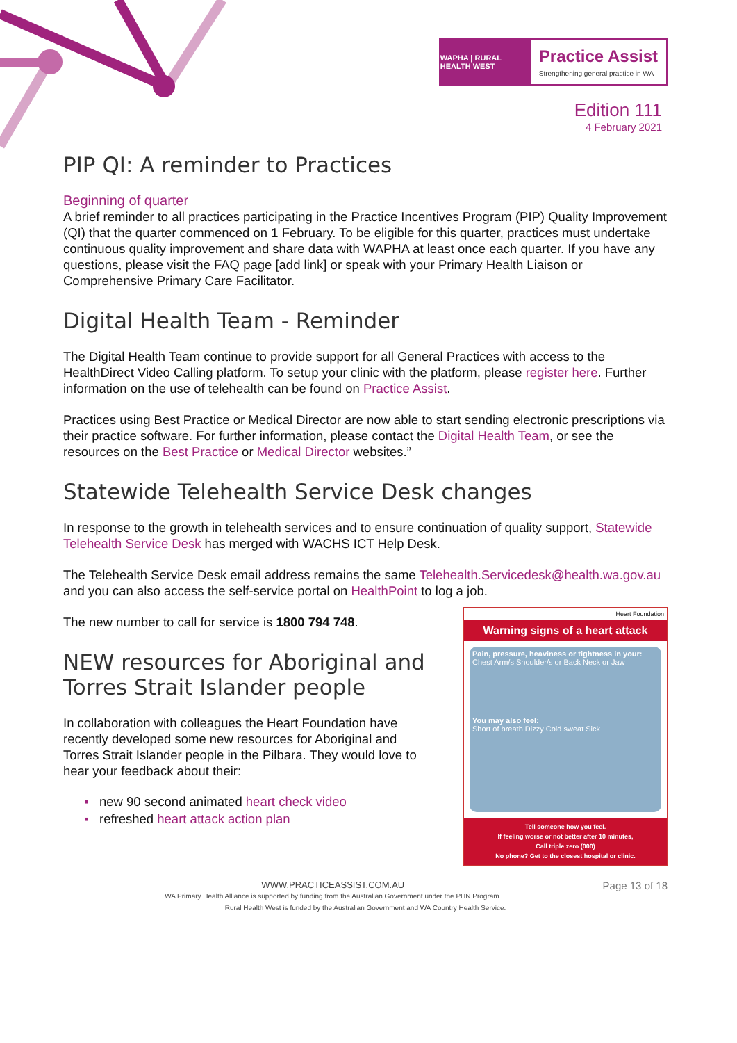WAPHA | RURAL HEALTH WEST
Practice Assist
Strengthening general practice in WA
Edition 111
4 February 2021
PIP QI: A reminder to Practices
Beginning of quarter
A brief reminder to all practices participating in the Practice Incentives Program (PIP) Quality Improvement (QI) that the quarter commenced on 1 February. To be eligible for this quarter, practices must undertake continuous quality improvement and share data with WAPHA at least once each quarter. If you have any questions, please visit the FAQ page [add link] or speak with your Primary Health Liaison or Comprehensive Primary Care Facilitator.
Digital Health Team - Reminder
The Digital Health Team continue to provide support for all General Practices with access to the HealthDirect Video Calling platform. To setup your clinic with the platform, please register here. Further information on the use of telehealth can be found on Practice Assist.
Practices using Best Practice or Medical Director are now able to start sending electronic prescriptions via their practice software. For further information, please contact the Digital Health Team, or see the resources on the Best Practice or Medical Director websites.”
Statewide Telehealth Service Desk changes
In response to the growth in telehealth services and to ensure continuation of quality support, Statewide Telehealth Service Desk has merged with WACHS ICT Help Desk.
The Telehealth Service Desk email address remains the same Telehealth.Servicedesk@health.wa.gov.au and you can also access the self-service portal on HealthPoint to log a job.
The new number to call for service is 1800 794 748.
NEW resources for Aboriginal and Torres Strait Islander people
In collaboration with colleagues the Heart Foundation have recently developed some new resources for Aboriginal and Torres Strait Islander people in the Pilbara. They would love to hear your feedback about their:
▪ new 90 second animated heart check video
▪ refreshed heart attack action plan
Heart Foundation
Warning signs of a heart attack
Pain, pressure, heaviness or tightness in your:
Chest Arm/s Shoulder/s or Back Neck or Jaw
You may also feel:
Short of breath Dizzy Cold sweat Sick
Tell someone how you feel.
If feeling worse or not better after 10 minutes,
Call triple zero (000)
No phone? Get to the closest hospital or clinic.
WWW.PRACTICEASSIST.COM.AU Page 13 of 18
WA Primary Health Alliance is supported by funding from the Australian Government under the PHN Program.
Rural Health West is funded by the Australian Government and WA Country Health Service.